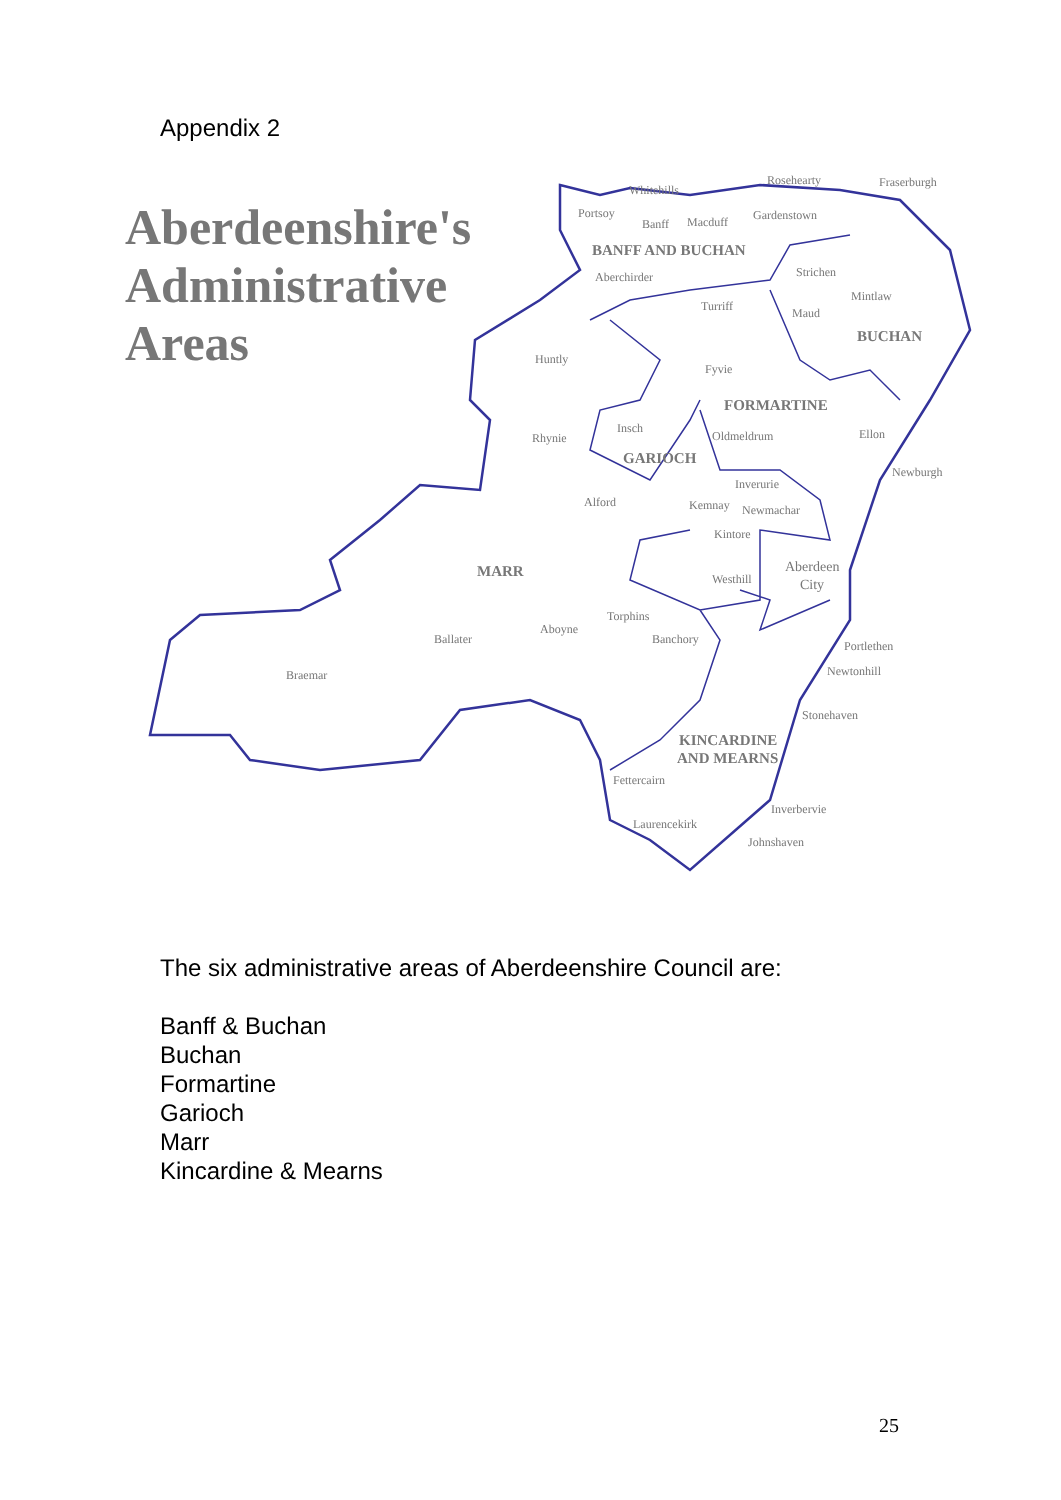Appendix 2
Aberdeenshire's
Administrative
Areas
BANFF AND BUCHAN
BUCHAN
FORMARTINE
GARIOCH
MARR
KINCARDINE
AND MEARNS
Whitehills
Rosehearty
Fraserburgh
Portsoy
Banff
Macduff
Gardenstown
Aberchirder
Strichen
Mintlaw
Turriff
Maud
Huntly
Fyvie
Insch
Rhynie
Oldmeldrum
Ellon
Inverurie
Newburgh
Alford
Kemnay
Newmachar
Kintore
Aberdeen
City
Westhill
Torphins
Aboyne
Ballater
Banchory
Portlethen
Newtonhill
Braemar
Stonehaven
Fettercairn
Inverbervie
Laurencekirk
Johnshaven
The six administrative areas of Aberdeenshire Council are:
Banff & Buchan
Buchan
Formartine
Garioch
Marr
Kincardine & Mearns
25